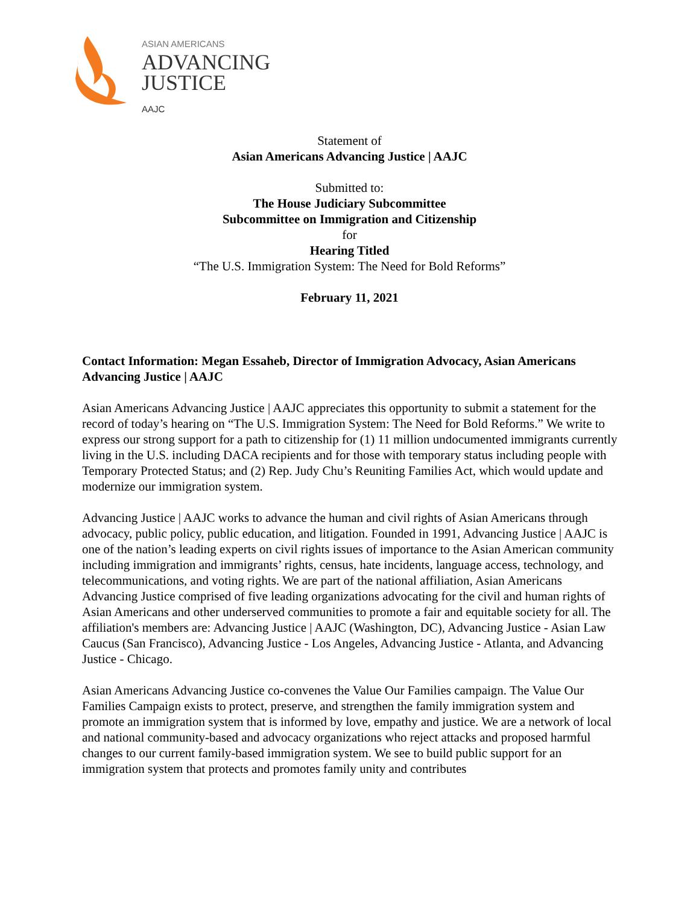ASIAN AMERICANS
ADVANCING
JUSTICE
AAJC
Statement of
Asian Americans Advancing Justice | AAJC
Submitted to:
The House Judiciary Subcommittee
Subcommittee on Immigration and Citizenship
for
Hearing Titled
“The U.S. Immigration System: The Need for Bold Reforms”
February 11, 2021
Contact Information: Megan Essaheb, Director of Immigration Advocacy, Asian Americans Advancing Justice | AAJC
Asian Americans Advancing Justice | AAJC appreciates this opportunity to submit a statement for the record of today’s hearing on “The U.S. Immigration System: The Need for Bold Reforms.” We write to express our strong support for a path to citizenship for (1) 11 million undocumented immigrants currently living in the U.S. including DACA recipients and for those with temporary status including people with Temporary Protected Status; and (2) Rep. Judy Chu’s Reuniting Families Act, which would update and modernize our immigration system.
Advancing Justice | AAJC works to advance the human and civil rights of Asian Americans through advocacy, public policy, public education, and litigation. Founded in 1991, Advancing Justice | AAJC is one of the nation’s leading experts on civil rights issues of importance to the Asian American community including immigration and immigrants’ rights, census, hate incidents, language access, technology, and telecommunications, and voting rights. We are part of the national affiliation, Asian Americans Advancing Justice comprised of five leading organizations advocating for the civil and human rights of Asian Americans and other underserved communities to promote a fair and equitable society for all. The affiliation's members are: Advancing Justice | AAJC (Washington, DC), Advancing Justice - Asian Law Caucus (San Francisco), Advancing Justice - Los Angeles, Advancing Justice - Atlanta, and Advancing Justice - Chicago.
Asian Americans Advancing Justice co-convenes the Value Our Families campaign. The Value Our Families Campaign exists to protect, preserve, and strengthen the family immigration system and promote an immigration system that is informed by love, empathy and justice. We are a network of local and national community-based and advocacy organizations who reject attacks and proposed harmful changes to our current family-based immigration system. We see to build public support for an immigration system that protects and promotes family unity and contributes